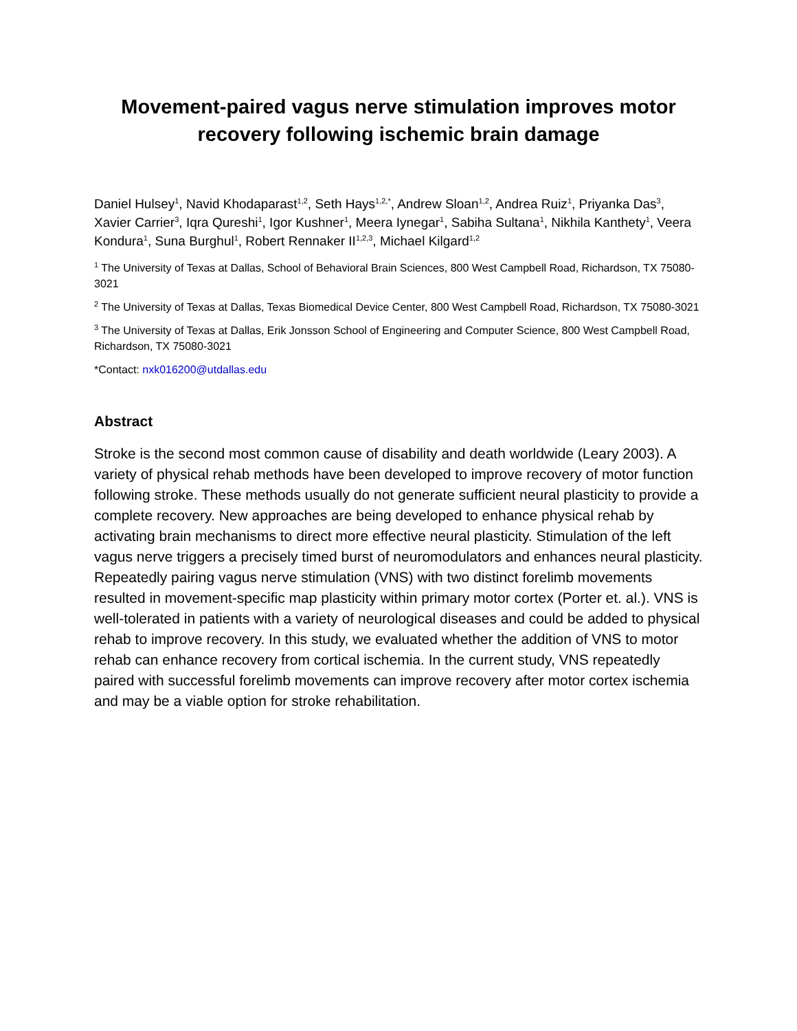Movement-paired vagus nerve stimulation improves motor recovery following ischemic brain damage
Daniel Hulsey<sup>1</sup>, Navid Khodaparast<sup>1,2</sup>, Seth Hays<sup>1,2,*</sup>, Andrew Sloan<sup>1,2</sup>, Andrea Ruiz<sup>1</sup>, Priyanka Das<sup>3</sup>, Xavier Carrier<sup>3</sup>, Iqra Qureshi<sup>1</sup>, Igor Kushner<sup>1</sup>, Meera Iynegar<sup>1</sup>, Sabiha Sultana<sup>1</sup>, Nikhila Kanthety<sup>1</sup>, Veera Kondura<sup>1</sup>, Suna Burghul<sup>1</sup>, Robert Rennaker II<sup>1,2,3</sup>, Michael Kilgard<sup>1,2</sup>
<sup>1</sup> The University of Texas at Dallas, School of Behavioral Brain Sciences, 800 West Campbell Road, Richardson, TX 75080-3021
<sup>2</sup> The University of Texas at Dallas, Texas Biomedical Device Center, 800 West Campbell Road, Richardson, TX 75080-3021
<sup>3</sup> The University of Texas at Dallas, Erik Jonsson School of Engineering and Computer Science, 800 West Campbell Road, Richardson, TX 75080-3021
*Contact: nxk016200@utdallas.edu
Abstract
Stroke is the second most common cause of disability and death worldwide (Leary 2003). A variety of physical rehab methods have been developed to improve recovery of motor function following stroke. These methods usually do not generate sufficient neural plasticity to provide a complete recovery. New approaches are being developed to enhance physical rehab by activating brain mechanisms to direct more effective neural plasticity. Stimulation of the left vagus nerve triggers a precisely timed burst of neuromodulators and enhances neural plasticity. Repeatedly pairing vagus nerve stimulation (VNS) with two distinct forelimb movements resulted in movement-specific map plasticity within primary motor cortex (Porter et. al.). VNS is well-tolerated in patients with a variety of neurological diseases and could be added to physical rehab to improve recovery. In this study, we evaluated whether the addition of VNS to motor rehab can enhance recovery from cortical ischemia. In the current study, VNS repeatedly paired with successful forelimb movements can improve recovery after motor cortex ischemia and may be a viable option for stroke rehabilitation.